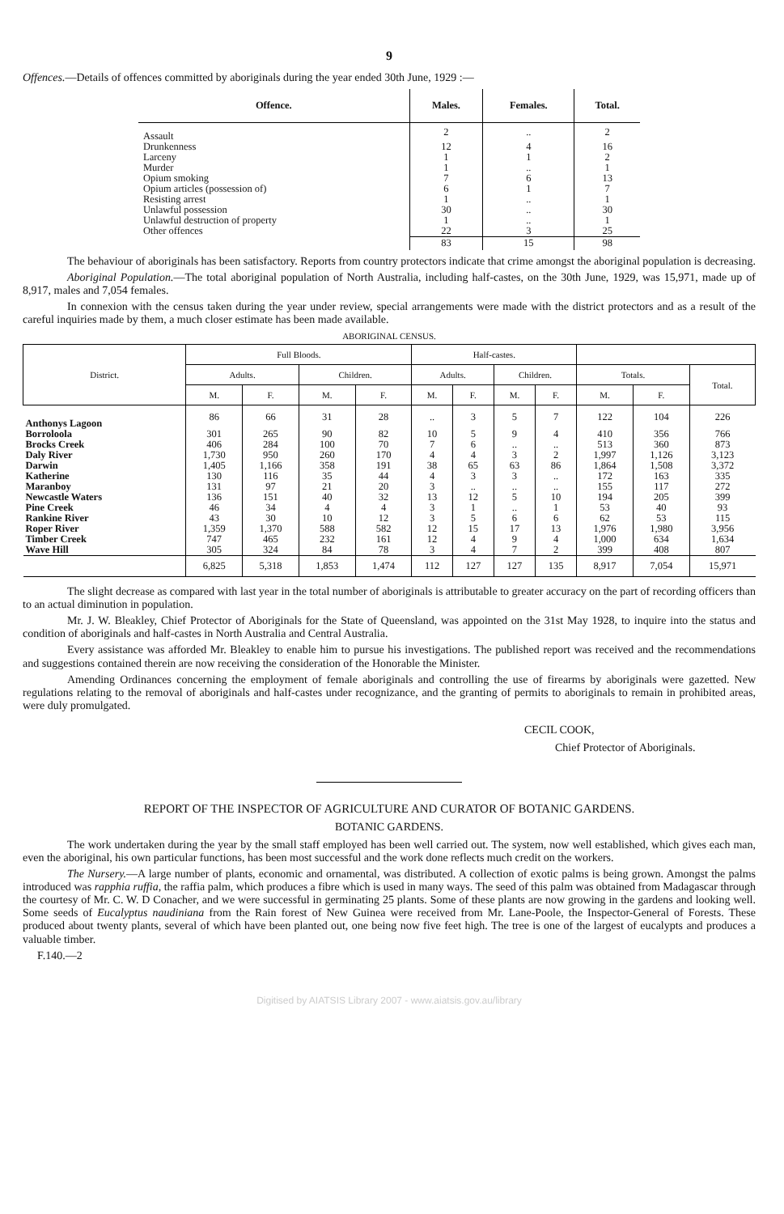9
Offences.—Details of offences committed by aboriginals during the year ended 30th June, 1929 :—
| Offence. | Males. | Females. | Total. |
| --- | --- | --- | --- |
| Assault | 2 | .. | 2 |
| Drunkenness | 12 | 4 | 16 |
| Larceny | 1 | 1 | 2 |
| Murder | 1 | .. | 1 |
| Opium smoking | 7 | 6 | 13 |
| Opium articles (possession of) | 6 | 1 | 7 |
| Resisting arrest | 1 | .. | 1 |
| Unlawful possession | 30 | .. | 30 |
| Unlawful destruction of property | 1 | .. | 1 |
| Other offences | 22 | 3 | 25 |
| | 83 | 15 | 98 |
The behaviour of aboriginals has been satisfactory. Reports from country protectors indicate that crime amongst the aboriginal population is decreasing.
Aboriginal Population.—The total aboriginal population of North Australia, including half-castes, on the 30th June, 1929, was 15,971, made up of 8,917, males and 7,054 females.
In connexion with the census taken during the year under review, special arrangements were made with the district protectors and as a result of the careful inquiries made by them, a much closer estimate has been made available.
ABORIGINAL CENSUS.
| District. | Full Bloods. | | | | Half-castes. | | | | | | |
| --- | --- | --- | --- | --- | --- | --- | --- | --- | --- | --- | --- |
| | Adults. | | Children. | | Adults. | | Children. | | Totals. | | Total. |
| | M. | F. | M. | F. | M. | F. | M. | F. | M. | F. | |
| Anthonys Lagoon | 86 | 66 | 31 | 28 | .. | 3 | 5 | 7 | 122 | 104 | 226 |
| Borroloola | 301 | 265 | 90 | 82 | 10 | 5 | 9 | 4 | 410 | 356 | 766 |
| Brocks Creek | 406 | 284 | 100 | 70 | 7 | 6 | .. | .. | 513 | 360 | 873 |
| Daly River | 1,730 | 950 | 260 | 170 | 4 | 4 | 3 | 2 | 1,997 | 1,126 | 3,123 |
| Darwin | 1,405 | 1,166 | 358 | 191 | 38 | 65 | 63 | 86 | 1,864 | 1,508 | 3,372 |
| Katherine | 130 | 116 | 35 | 44 | 4 | 3 | 3 | .. | 172 | 163 | 335 |
| Maranboy | 131 | 97 | 21 | 20 | 3 | .. | .. | .. | 155 | 117 | 272 |
| Newcastle Waters | 136 | 151 | 40 | 32 | 13 | 12 | 5 | 10 | 194 | 205 | 399 |
| Pine Creek | 46 | 34 | 4 | 4 | 3 | 1 | .. | 1 | 53 | 40 | 93 |
| Rankine River | 43 | 30 | 10 | 12 | 3 | 5 | 6 | 6 | 62 | 53 | 115 |
| Roper River | 1,359 | 1,370 | 588 | 582 | 12 | 15 | 17 | 13 | 1,976 | 1,980 | 3,956 |
| Timber Creek | 747 | 465 | 232 | 161 | 12 | 4 | 9 | 4 | 1,000 | 634 | 1,634 |
| Wave Hill | 305 | 324 | 84 | 78 | 3 | 4 | 7 | 2 | 399 | 408 | 807 |
| | 6,825 | 5,318 | 1,853 | 1,474 | 112 | 127 | 127 | 135 | 8,917 | 7,054 | 15,971 |
The slight decrease as compared with last year in the total number of aboriginals is attributable to greater accuracy on the part of recording officers than to an actual diminution in population.
Mr. J. W. Bleakley, Chief Protector of Aboriginals for the State of Queensland, was appointed on the 31st May 1928, to inquire into the status and condition of aboriginals and half-castes in North Australia and Central Australia.
Every assistance was afforded Mr. Bleakley to enable him to pursue his investigations. The published report was received and the recommendations and suggestions contained therein are now receiving the consideration of the Honorable the Minister.
Amending Ordinances concerning the employment of female aboriginals and controlling the use of firearms by aboriginals were gazetted. New regulations relating to the removal of aboriginals and half-castes under recognizance, and the granting of permits to aboriginals to remain in prohibited areas, were duly promulgated.
CECIL COOK,
Chief Protector of Aboriginals.
REPORT OF THE INSPECTOR OF AGRICULTURE AND CURATOR OF BOTANIC GARDENS.
BOTANIC GARDENS.
The work undertaken during the year by the small staff employed has been well carried out. The system, now well established, which gives each man, even the aboriginal, his own particular functions, has been most successful and the work done reflects much credit on the workers.
The Nursery.—A large number of plants, economic and ornamental, was distributed. A collection of exotic palms is being grown. Amongst the palms introduced was rapphia ruffia, the raffia palm, which produces a fibre which is used in many ways. The seed of this palm was obtained from Madagascar through the courtesy of Mr. C. W. D Conacher, and we were successful in germinating 25 plants. Some of these plants are now growing in the gardens and looking well. Some seeds of Eucalyptus naudiniana from the Rain forest of New Guinea were received from Mr. Lane-Poole, the Inspector-General of Forests. These produced about twenty plants, several of which have been planted out, one being now five feet high. The tree is one of the largest of eucalypts and produces a valuable timber.
F.140.—2
Digitised by AIATSIS Library 2007 - www.aiatsis.gov.au/library